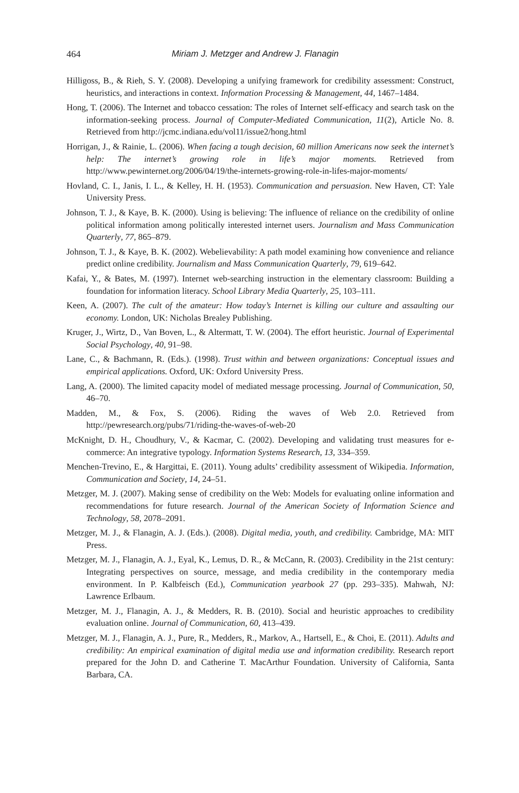464 Miriam J. Metzger and Andrew J. Flanagin
Hilligoss, B., & Rieh, S. Y. (2008). Developing a unifying framework for credibility assessment: Construct, heuristics, and interactions in context. Information Processing & Management, 44, 1467–1484.
Hong, T. (2006). The Internet and tobacco cessation: The roles of Internet self-efficacy and search task on the information-seeking process. Journal of Computer-Mediated Communication, 11(2), Article No. 8. Retrieved from http://jcmc.indiana.edu/vol11/issue2/hong.html
Horrigan, J., & Rainie, L. (2006). When facing a tough decision, 60 million Americans now seek the internet’s help: The internet’s growing role in life’s major moments. Retrieved from http://www.pewinternet.org/2006/04/19/the-internets-growing-role-in-lifes-major-moments/
Hovland, C. I., Janis, I. L., & Kelley, H. H. (1953). Communication and persuasion. New Haven, CT: Yale University Press.
Johnson, T. J., & Kaye, B. K. (2000). Using is believing: The influence of reliance on the credibility of online political information among politically interested internet users. Journalism and Mass Communication Quarterly, 77, 865–879.
Johnson, T. J., & Kaye, B. K. (2002). Webelievability: A path model examining how convenience and reliance predict online credibility. Journalism and Mass Communication Quarterly, 79, 619–642.
Kafai, Y., & Bates, M. (1997). Internet web-searching instruction in the elementary classroom: Building a foundation for information literacy. School Library Media Quarterly, 25, 103–111.
Keen, A. (2007). The cult of the amateur: How today’s Internet is killing our culture and assaulting our economy. London, UK: Nicholas Brealey Publishing.
Kruger, J., Wirtz, D., Van Boven, L., & Altermatt, T. W. (2004). The effort heuristic. Journal of Experimental Social Psychology, 40, 91–98.
Lane, C., & Bachmann, R. (Eds.). (1998). Trust within and between organizations: Conceptual issues and empirical applications. Oxford, UK: Oxford University Press.
Lang, A. (2000). The limited capacity model of mediated message processing. Journal of Communication, 50, 46–70.
Madden, M., & Fox, S. (2006). Riding the waves of Web 2.0. Retrieved from http://pewresearch.org/pubs/71/riding-the-waves-of-web-20
McKnight, D. H., Choudhury, V., & Kacmar, C. (2002). Developing and validating trust measures for e-commerce: An integrative typology. Information Systems Research, 13, 334–359.
Menchen-Trevino, E., & Hargittai, E. (2011). Young adults’ credibility assessment of Wikipedia. Information, Communication and Society, 14, 24–51.
Metzger, M. J. (2007). Making sense of credibility on the Web: Models for evaluating online information and recommendations for future research. Journal of the American Society of Information Science and Technology, 58, 2078–2091.
Metzger, M. J., & Flanagin, A. J. (Eds.). (2008). Digital media, youth, and credibility. Cambridge, MA: MIT Press.
Metzger, M. J., Flanagin, A. J., Eyal, K., Lemus, D. R., & McCann, R. (2003). Credibility in the 21st century: Integrating perspectives on source, message, and media credibility in the contemporary media environment. In P. Kalbfeisch (Ed.), Communication yearbook 27 (pp. 293–335). Mahwah, NJ: Lawrence Erlbaum.
Metzger, M. J., Flanagin, A. J., & Medders, R. B. (2010). Social and heuristic approaches to credibility evaluation online. Journal of Communication, 60, 413–439.
Metzger, M. J., Flanagin, A. J., Pure, R., Medders, R., Markov, A., Hartsell, E., & Choi, E. (2011). Adults and credibility: An empirical examination of digital media use and information credibility. Research report prepared for the John D. and Catherine T. MacArthur Foundation. University of California, Santa Barbara, CA.